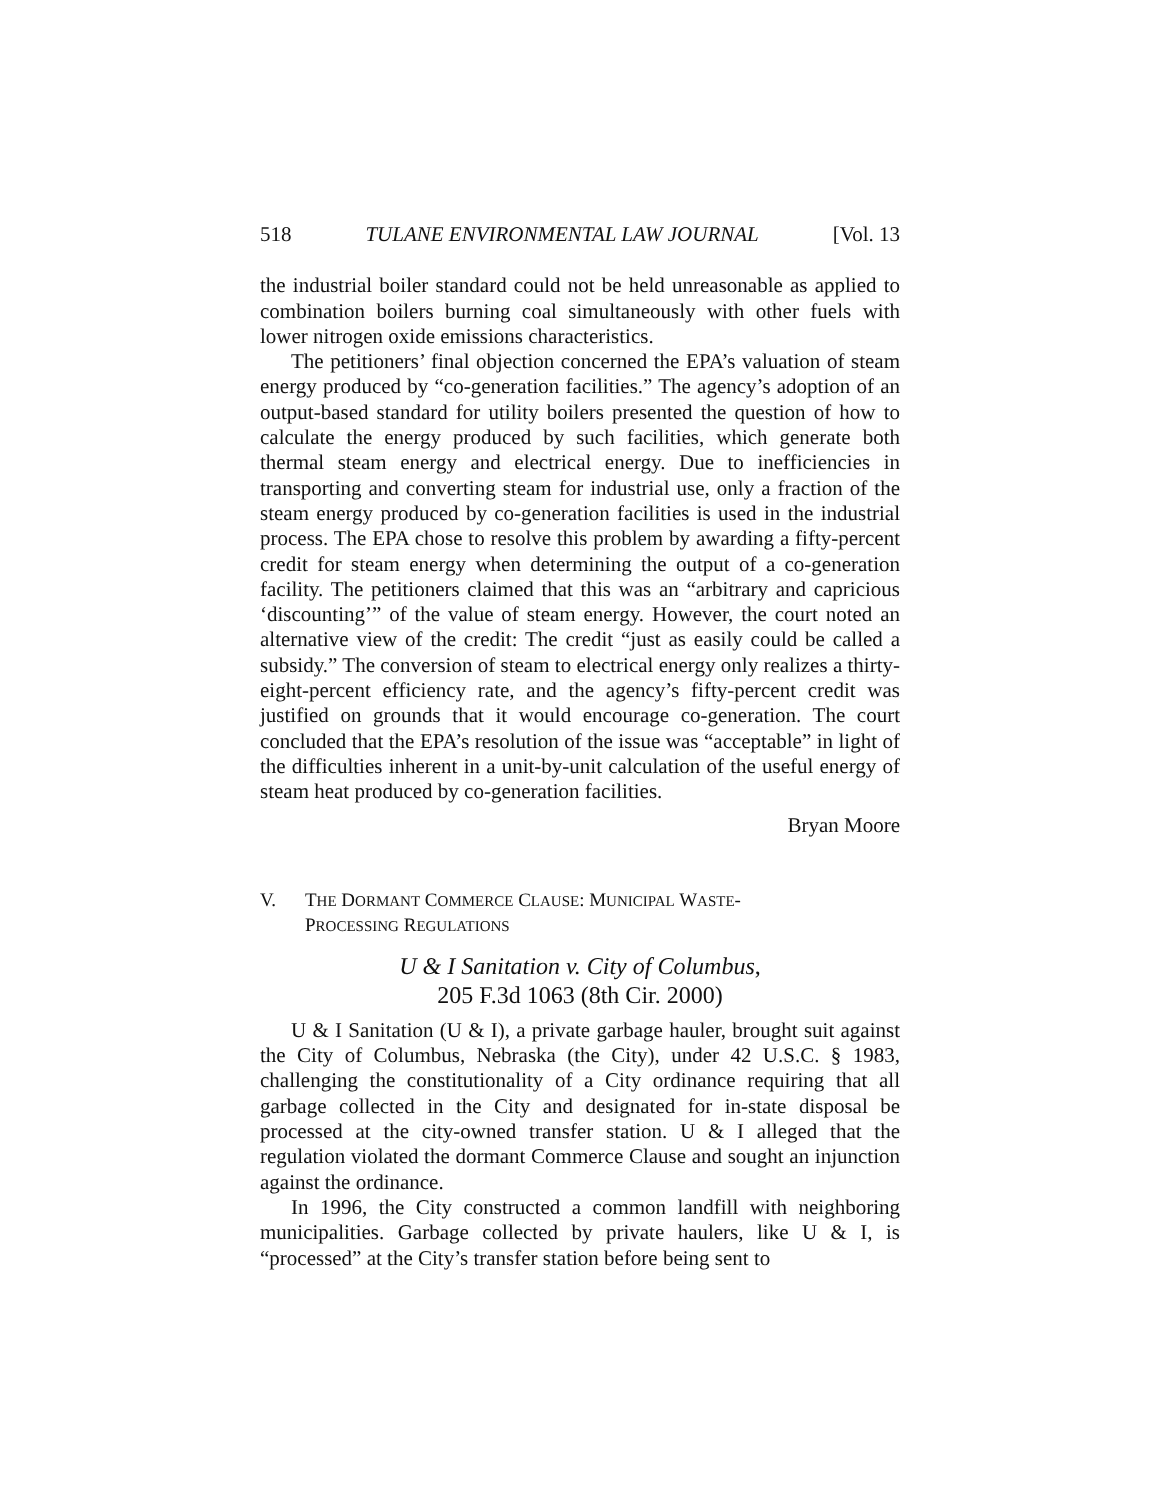518 TULANE ENVIRONMENTAL LAW JOURNAL [Vol. 13
the industrial boiler standard could not be held unreasonable as applied to combination boilers burning coal simultaneously with other fuels with lower nitrogen oxide emissions characteristics.
The petitioners’ final objection concerned the EPA’s valuation of steam energy produced by “co-generation facilities.” The agency’s adoption of an output-based standard for utility boilers presented the question of how to calculate the energy produced by such facilities, which generate both thermal steam energy and electrical energy. Due to inefficiencies in transporting and converting steam for industrial use, only a fraction of the steam energy produced by co-generation facilities is used in the industrial process. The EPA chose to resolve this problem by awarding a fifty-percent credit for steam energy when determining the output of a co-generation facility. The petitioners claimed that this was an “arbitrary and capricious ‘discounting’” of the value of steam energy. However, the court noted an alternative view of the credit: The credit “just as easily could be called a subsidy.” The conversion of steam to electrical energy only realizes a thirty-eight-percent efficiency rate, and the agency’s fifty-percent credit was justified on grounds that it would encourage co-generation. The court concluded that the EPA’s resolution of the issue was “acceptable” in light of the difficulties inherent in a unit-by-unit calculation of the useful energy of steam heat produced by co-generation facilities.
Bryan Moore
V. THE DORMANT COMMERCE CLAUSE: MUNICIPAL WASTE-
PROCESSING REGULATIONS
U & I Sanitation v. City of Columbus,
205 F.3d 1063 (8th Cir. 2000)
U & I Sanitation (U & I), a private garbage hauler, brought suit against the City of Columbus, Nebraska (the City), under 42 U.S.C. § 1983, challenging the constitutionality of a City ordinance requiring that all garbage collected in the City and designated for in-state disposal be processed at the city-owned transfer station. U & I alleged that the regulation violated the dormant Commerce Clause and sought an injunction against the ordinance.
In 1996, the City constructed a common landfill with neighboring municipalities. Garbage collected by private haulers, like U & I, is “processed” at the City’s transfer station before being sent to